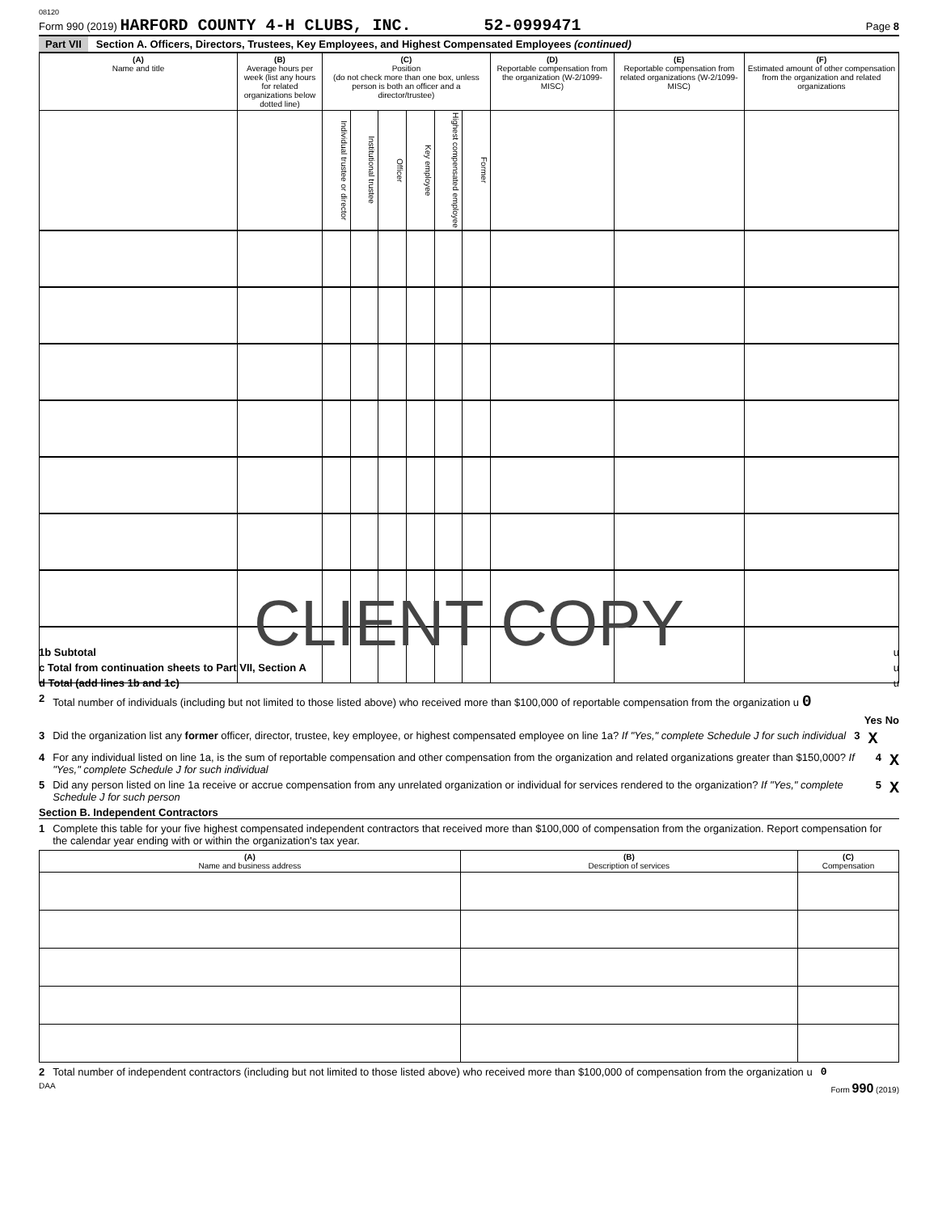08120
Form 990 (2019) HARFORD COUNTY 4-H CLUBS, INC. 52-0999471 Page 8
Part VII Section A. Officers, Directors, Trustees, Key Employees, and Highest Compensated Employees (continued)
| (A) Name and title | (B) Average hours per week (list any hours for related organizations below dotted line) | (C) Position (do not check more than one box, unless person is both an officer and a director/trustee) | | | | | | (D) Reportable compensation from the organization (W-2/1099-MISC) | (E) Reportable compensation from related organizations (W-2/1099-MISC) | (F) Estimated amount of other compensation from the organization and related organizations |
| --- | --- | --- | --- | --- | --- | --- | --- | --- | --- | --- |
| | | Individual trustee or director | Institutional trustee | Officer | Key employee | Highest compensated employee | Former | | | |
CLIENT COPY
1b Subtotal u
c Total from continuation sheets to Part VII, Section A u
d Total (add lines 1b and 1c) u
2 Total number of individuals (including but not limited to those listed above) who received more than $100,000 of reportable compensation from the organization u 0
Yes No
3 Did the organization list any former officer, director, trustee, key employee, or highest compensated employee on line 1a? If "Yes," complete Schedule J for such individual 3 X
4 For any individual listed on line 1a, is the sum of reportable compensation and other compensation from the organization and related organizations greater than $150,000? If "Yes," complete Schedule J for such individual 4 X
5 Did any person listed on line 1a receive or accrue compensation from any unrelated organization or individual for services rendered to the organization? If "Yes," complete Schedule J for such person 5 X
Section B. Independent Contractors
1 Complete this table for your five highest compensated independent contractors that received more than $100,000 of compensation from the organization. Report compensation for the calendar year ending with or within the organization's tax year.
| (A) Name and business address | (B) Description of services | (C) Compensation |
| --- | --- | --- |
2 Total number of independent contractors (including but not limited to those listed above) who received more than $100,000 of compensation from the organization u 0
DAA Form 990 (2019)